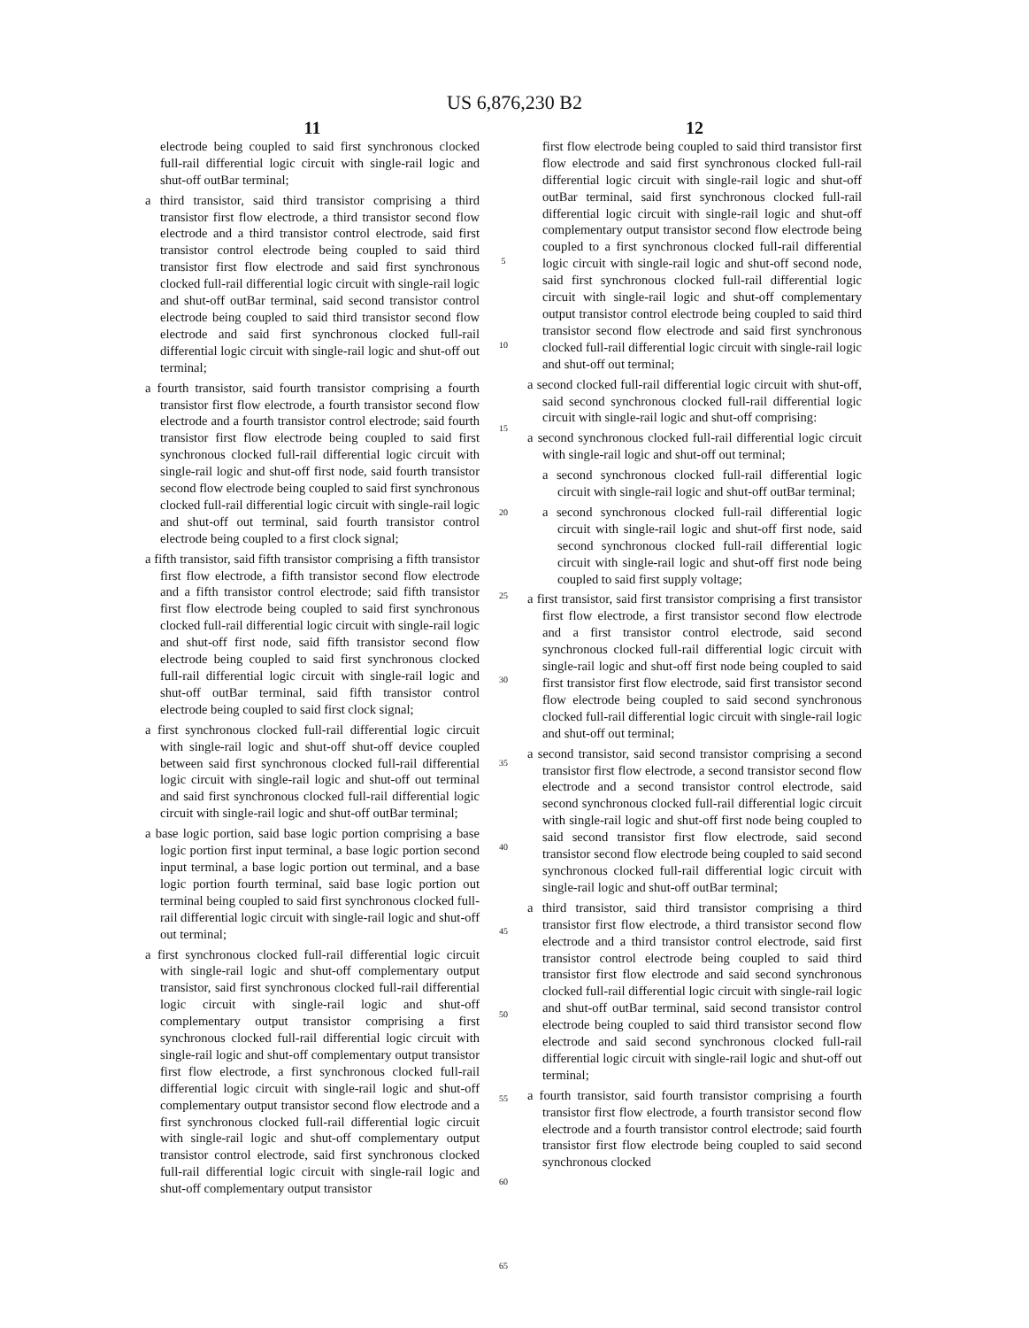US 6,876,230 B2
11
electrode being coupled to said first synchronous clocked full-rail differential logic circuit with single-rail logic and shut-off outBar terminal;
a third transistor, said third transistor comprising a third transistor first flow electrode, a third transistor second flow electrode and a third transistor control electrode, said first transistor control electrode being coupled to said third transistor first flow electrode and said first synchronous clocked full-rail differential logic circuit with single-rail logic and shut-off outBar terminal, said second transistor control electrode being coupled to said third transistor second flow electrode and said first synchronous clocked full-rail differential logic circuit with single-rail logic and shut-off out terminal;
a fourth transistor, said fourth transistor comprising a fourth transistor first flow electrode, a fourth transistor second flow electrode and a fourth transistor control electrode; said fourth transistor first flow electrode being coupled to said first synchronous clocked full-rail differential logic circuit with single-rail logic and shut-off first node, said fourth transistor second flow electrode being coupled to said first synchronous clocked full-rail differential logic circuit with single-rail logic and shut-off out terminal, said fourth transistor control electrode being coupled to a first clock signal;
a fifth transistor, said fifth transistor comprising a fifth transistor first flow electrode, a fifth transistor second flow electrode and a fifth transistor control electrode; said fifth transistor first flow electrode being coupled to said first synchronous clocked full-rail differential logic circuit with single-rail logic and shut-off first node, said fifth transistor second flow electrode being coupled to said first synchronous clocked full-rail differential logic circuit with single-rail logic and shut-off outBar terminal, said fifth transistor control electrode being coupled to said first clock signal;
a first synchronous clocked full-rail differential logic circuit with single-rail logic and shut-off shut-off device coupled between said first synchronous clocked full-rail differential logic circuit with single-rail logic and shut-off out terminal and said first synchronous clocked full-rail differential logic circuit with single-rail logic and shut-off outBar terminal;
a base logic portion, said base logic portion comprising a base logic portion first input terminal, a base logic portion second input terminal, a base logic portion out terminal, and a base logic portion fourth terminal, said base logic portion out terminal being coupled to said first synchronous clocked full-rail differential logic circuit with single-rail logic and shut-off out terminal;
a first synchronous clocked full-rail differential logic circuit with single-rail logic and shut-off complementary output transistor, said first synchronous clocked full-rail differential logic circuit with single-rail logic and shut-off complementary output transistor comprising a first synchronous clocked full-rail differential logic circuit with single-rail logic and shut-off complementary output transistor first flow electrode, a first synchronous clocked full-rail differential logic circuit with single-rail logic and shut-off complementary output transistor second flow electrode and a first synchronous clocked full-rail differential logic circuit with single-rail logic and shut-off complementary output transistor control electrode, said first synchronous clocked full-rail differential logic circuit with single-rail logic and shut-off complementary output transistor
5
10
15
20
25
30
35
40
45
50
55
60
65
12
first flow electrode being coupled to said third transistor first flow electrode and said first synchronous clocked full-rail differential logic circuit with single-rail logic and shut-off outBar terminal, said first synchronous clocked full-rail differential logic circuit with single-rail logic and shut-off complementary output transistor second flow electrode being coupled to a first synchronous clocked full-rail differential logic circuit with single-rail logic and shut-off second node, said first synchronous clocked full-rail differential logic circuit with single-rail logic and shut-off complementary output transistor control electrode being coupled to said third transistor second flow electrode and said first synchronous clocked full-rail differential logic circuit with single-rail logic and shut-off out terminal;
a second clocked full-rail differential logic circuit with shut-off, said second synchronous clocked full-rail differential logic circuit with single-rail logic and shut-off comprising:
a second synchronous clocked full-rail differential logic circuit with single-rail logic and shut-off out terminal;
a second synchronous clocked full-rail differential logic circuit with single-rail logic and shut-off outBar terminal;
a second synchronous clocked full-rail differential logic circuit with single-rail logic and shut-off first node, said second synchronous clocked full-rail differential logic circuit with single-rail logic and shut-off first node being coupled to said first supply voltage;
a first transistor, said first transistor comprising a first transistor first flow electrode, a first transistor second flow electrode and a first transistor control electrode, said second synchronous clocked full-rail differential logic circuit with single-rail logic and shut-off first node being coupled to said first transistor first flow electrode, said first transistor second flow electrode being coupled to said second synchronous clocked full-rail differential logic circuit with single-rail logic and shut-off out terminal;
a second transistor, said second transistor comprising a second transistor first flow electrode, a second transistor second flow electrode and a second transistor control electrode, said second synchronous clocked full-rail differential logic circuit with single-rail logic and shut-off first node being coupled to said second transistor first flow electrode, said second transistor second flow electrode being coupled to said second synchronous clocked full-rail differential logic circuit with single-rail logic and shut-off outBar terminal;
a third transistor, said third transistor comprising a third transistor first flow electrode, a third transistor second flow electrode and a third transistor control electrode, said first transistor control electrode being coupled to said third transistor first flow electrode and said second synchronous clocked full-rail differential logic circuit with single-rail logic and shut-off outBar terminal, said second transistor control electrode being coupled to said third transistor second flow electrode and said second synchronous clocked full-rail differential logic circuit with single-rail logic and shut-off out terminal;
a fourth transistor, said fourth transistor comprising a fourth transistor first flow electrode, a fourth transistor second flow electrode and a fourth transistor control electrode; said fourth transistor first flow electrode being coupled to said second synchronous clocked